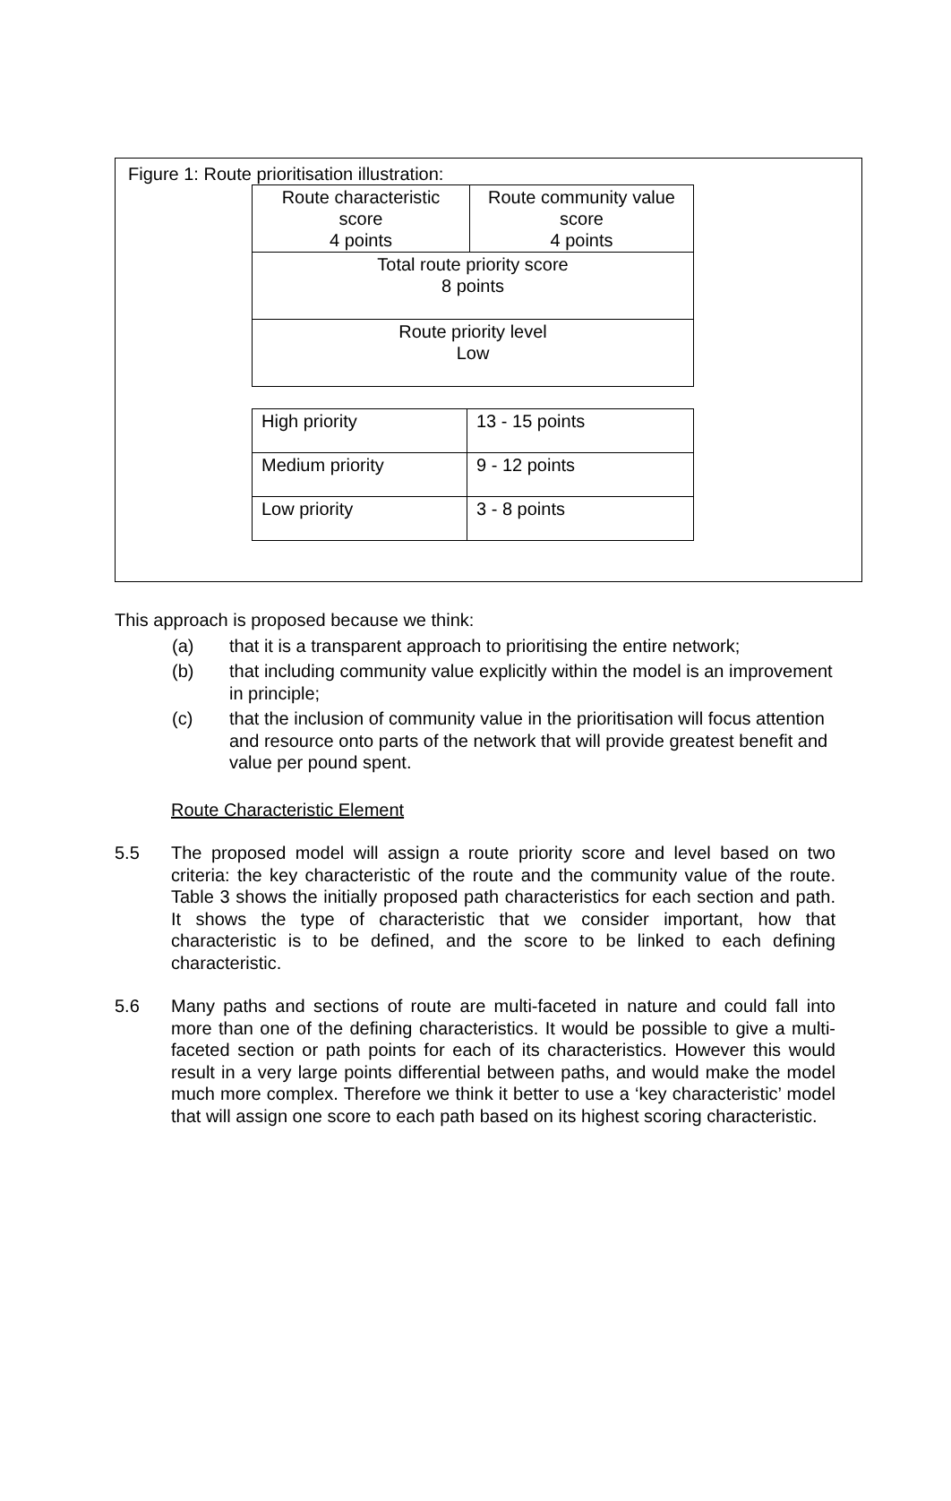Figure 1: Route prioritisation illustration:
| Route characteristic score 4 points | Route community value score 4 points |
| Total route priority score 8 points | |
| Route priority level Low | |
| High priority | 13 - 15 points |
| Medium priority | 9 - 12 points |
| Low priority | 3 - 8 points |
This approach is proposed because we think:
(a) that it is a transparent approach to prioritising the entire network;
(b) that including community value explicitly within the model is an improvement in principle;
(c) that the inclusion of community value in the prioritisation will focus attention and resource onto parts of the network that will provide greatest benefit and value per pound spent.
Route Characteristic Element
5.5 The proposed model will assign a route priority score and level based on two criteria: the key characteristic of the route and the community value of the route. Table 3 shows the initially proposed path characteristics for each section and path. It shows the type of characteristic that we consider important, how that characteristic is to be defined, and the score to be linked to each defining characteristic.
5.6 Many paths and sections of route are multi-faceted in nature and could fall into more than one of the defining characteristics. It would be possible to give a multi-faceted section or path points for each of its characteristics. However this would result in a very large points differential between paths, and would make the model much more complex. Therefore we think it better to use a ‘key characteristic’ model that will assign one score to each path based on its highest scoring characteristic.